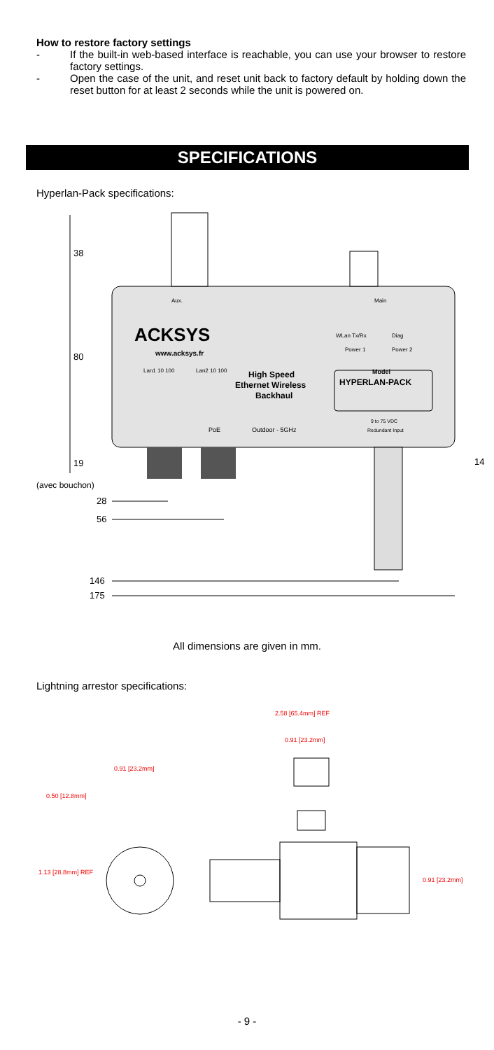How to restore factory settings
- If the built-in web-based interface is reachable, you can use your browser to restore factory settings.
- Open the case of the unit, and reset unit back to factory default by holding down the reset button for at least 2 seconds while the unit is powered on.
SPECIFICATIONS
Hyperlan-Pack specifications:
38
80
19
(avec bouchon)
ACKSYS
www.acksys.fr
High Speed
Ethernet Wireless
Backhaul
Model
HYPERLAN-PACK
Aux.
Main
WLan Tx/Rx
Diag
Power 1
Power 2
Lan1 10 100
Lan2 10 100
9 to 75 VDC
Redundant Input
PoE
Outdoor - 5GHz
14
28
56
146
175
All dimensions are given in mm.
Lightning arrestor specifications:
2.58 [65.4mm] REF
0.91 [23.2mm]
0.91 [23.2mm]
0.50 [12.8mm]
1.13 [28.8mm] REF
0.91 [23.2mm]
- 9 -